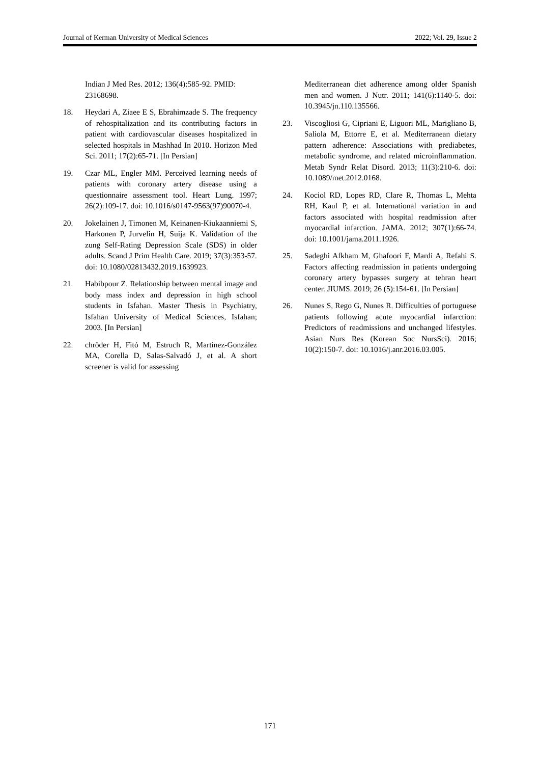Journal of Kerman University of Medical Sciences 2022; Vol. 29, Issue 2
Indian J Med Res. 2012; 136(4):585-92. PMID: 23168698.
18. Heydari A, Ziaee E S, Ebrahimzade S. The frequency of rehospitalization and its contributing factors in patient with cardiovascular diseases hospitalized in selected hospitals in Mashhad In 2010. Horizon Med Sci. 2011; 17(2):65-71. [In Persian]
19. Czar ML, Engler MM. Perceived learning needs of patients with coronary artery disease using a questionnaire assessment tool. Heart Lung. 1997; 26(2):109-17. doi: 10.1016/s0147-9563(97)90070-4.
20. Jokelainen J, Timonen M, Keinanen-Kiukaanniemi S, Harkonen P, Jurvelin H, Suija K. Validation of the zung Self-Rating Depression Scale (SDS) in older adults. Scand J Prim Health Care. 2019; 37(3):353-57. doi: 10.1080/02813432.2019.1639923.
21. Habibpour Z. Relationship between mental image and body mass index and depression in high school students in Isfahan. Master Thesis in Psychiatry, Isfahan University of Medical Sciences, Isfahan; 2003. [In Persian]
22. chröder H, Fitó M, Estruch R, Martínez-González MA, Corella D, Salas-Salvadó J, et al. A short screener is valid for assessing
Mediterranean diet adherence among older Spanish men and women. J Nutr. 2011; 141(6):1140-5. doi: 10.3945/jn.110.135566.
23. Viscogliosi G, Cipriani E, Liguori ML, Marigliano B, Saliola M, Ettorre E, et al. Mediterranean dietary pattern adherence: Associations with prediabetes, metabolic syndrome, and related microinflammation. Metab Syndr Relat Disord. 2013; 11(3):210-6. doi: 10.1089/met.2012.0168.
24. Kociol RD, Lopes RD, Clare R, Thomas L, Mehta RH, Kaul P, et al. International variation in and factors associated with hospital readmission after myocardial infarction. JAMA. 2012; 307(1):66-74. doi: 10.1001/jama.2011.1926.
25. Sadeghi Afkham M, Ghafoori F, Mardi A, Refahi S. Factors affecting readmission in patients undergoing coronary artery bypasses surgery at tehran heart center. JIUMS. 2019; 26 (5):154-61. [In Persian]
26. Nunes S, Rego G, Nunes R. Difficulties of portuguese patients following acute myocardial infarction: Predictors of readmissions and unchanged lifestyles. Asian Nurs Res (Korean Soc NursSci). 2016; 10(2):150-7. doi: 10.1016/j.anr.2016.03.005.
171